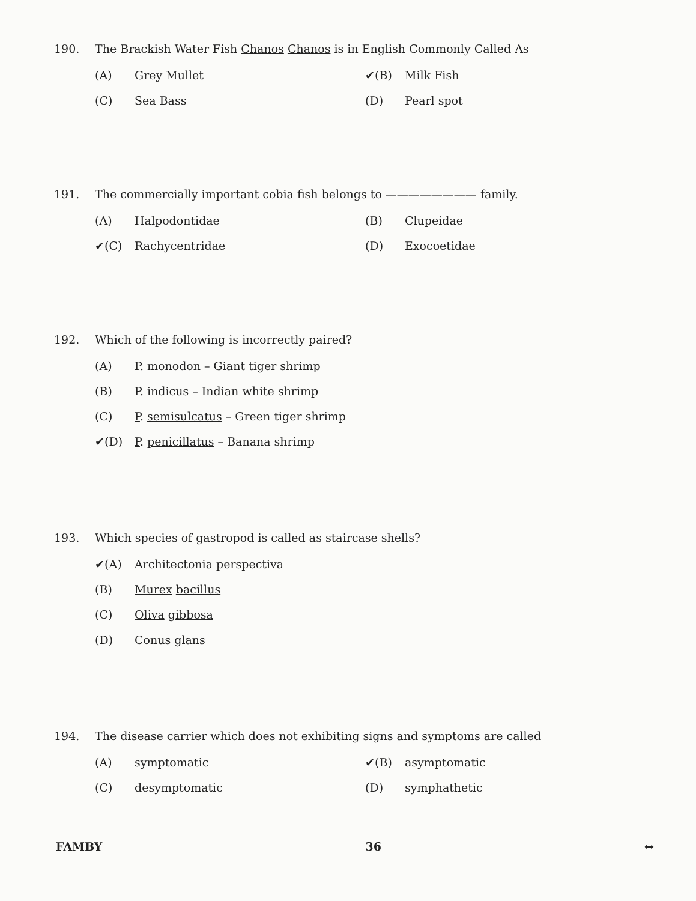190. The Brackish Water Fish Chanos Chanos is in English Commonly Called As
(A) Grey Mullet
✔(B) Milk Fish
(C) Sea Bass
(D) Pearl spot
191. The commercially important cobia fish belongs to ———————— family.
(A) Halpodontidae
(B) Clupeidae
✔(C) Rachycentridae
(D) Exocoetidae
192. Which of the following is incorrectly paired?
(A) P. monodon – Giant tiger shrimp
(B) P. indicus – Indian white shrimp
(C) P. semisulcatus – Green tiger shrimp
✔(D) P. penicillatus – Banana shrimp
193. Which species of gastropod is called as staircase shells?
✔(A) Architectonia perspectiva
(B) Murex bacillus
(C) Oliva gibbosa
(D) Conus glans
194. The disease carrier which does not exhibiting signs and symptoms are called
(A) symptomatic
✔(B) asymptomatic
(C) desymptomatic
(D) symphathetic
FAMBY 36 ↔